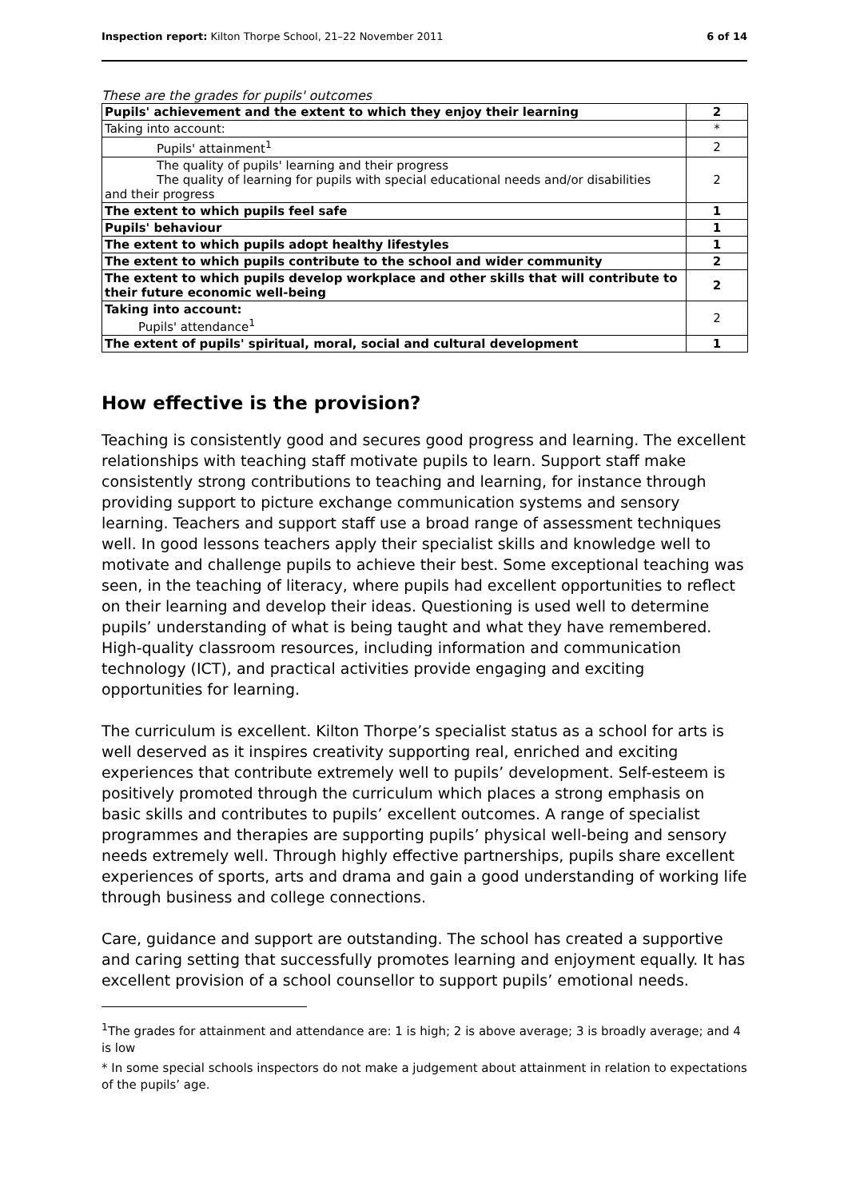Inspection report: Kilton Thorpe School, 21–22 November 2011 6 of 14
These are the grades for pupils' outcomes
| Pupils' achievement and the extent to which they enjoy their learning | 2 |
| Taking into account: | * |
| Pupils' attainment<sup>1</sup> | 2 |
| The quality of pupils' learning and their progress The quality of learning for pupils with special educational needs and/or disabilities and their progress | 2 |
| The extent to which pupils feel safe | 1 |
| Pupils' behaviour | 1 |
| The extent to which pupils adopt healthy lifestyles | 1 |
| The extent to which pupils contribute to the school and wider community | 2 |
| The extent to which pupils develop workplace and other skills that will contribute to their future economic well-being | 2 |
| Taking into account: Pupils' attendance<sup>1</sup> | 2 |
| The extent of pupils' spiritual, moral, social and cultural development | 1 |
How effective is the provision?
Teaching is consistently good and secures good progress and learning. The excellent relationships with teaching staff motivate pupils to learn. Support staff make consistently strong contributions to teaching and learning, for instance through providing support to picture exchange communication systems and sensory learning. Teachers and support staff use a broad range of assessment techniques well. In good lessons teachers apply their specialist skills and knowledge well to motivate and challenge pupils to achieve their best. Some exceptional teaching was seen, in the teaching of literacy, where pupils had excellent opportunities to reflect on their learning and develop their ideas. Questioning is used well to determine pupils’ understanding of what is being taught and what they have remembered. High-quality classroom resources, including information and communication technology (ICT), and practical activities provide engaging and exciting opportunities for learning.
The curriculum is excellent. Kilton Thorpe’s specialist status as a school for arts is well deserved as it inspires creativity supporting real, enriched and exciting experiences that contribute extremely well to pupils’ development. Self-esteem is positively promoted through the curriculum which places a strong emphasis on basic skills and contributes to pupils’ excellent outcomes. A range of specialist programmes and therapies are supporting pupils’ physical well-being and sensory needs extremely well. Through highly effective partnerships, pupils share excellent experiences of sports, arts and drama and gain a good understanding of working life through business and college connections.
Care, guidance and support are outstanding. The school has created a supportive and caring setting that successfully promotes learning and enjoyment equally. It has excellent provision of a school counsellor to support pupils’ emotional needs.
<sup>1</sup> The grades for attainment and attendance are: 1 is high; 2 is above average; 3 is broadly average; and 4 is low
* In some special schools inspectors do not make a judgement about attainment in relation to expectations of the pupils’ age.